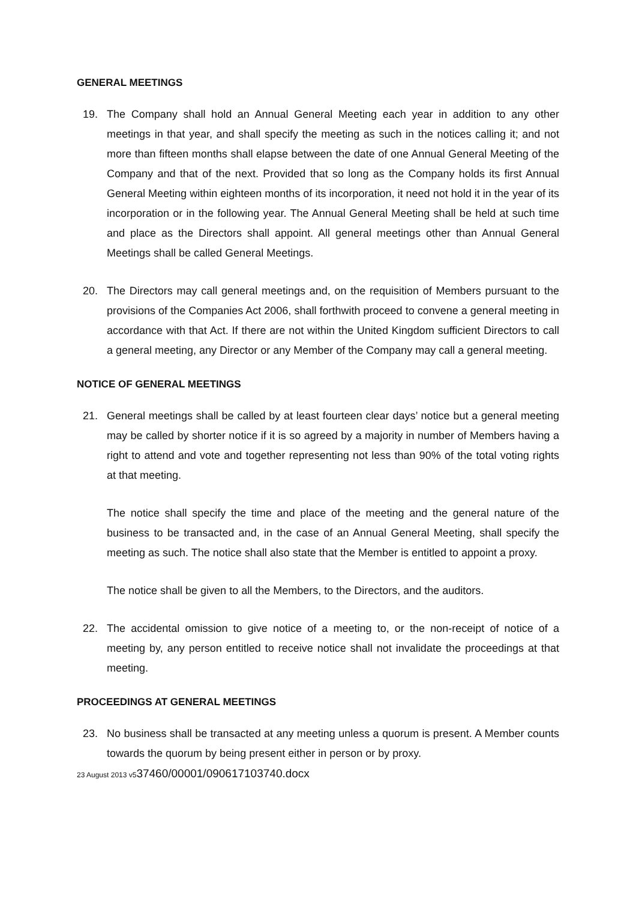GENERAL MEETINGS
19. The Company shall hold an Annual General Meeting each year in addition to any other meetings in that year, and shall specify the meeting as such in the notices calling it; and not more than fifteen months shall elapse between the date of one Annual General Meeting of the Company and that of the next. Provided that so long as the Company holds its first Annual General Meeting within eighteen months of its incorporation, it need not hold it in the year of its incorporation or in the following year. The Annual General Meeting shall be held at such time and place as the Directors shall appoint. All general meetings other than Annual General Meetings shall be called General Meetings.
20. The Directors may call general meetings and, on the requisition of Members pursuant to the provisions of the Companies Act 2006, shall forthwith proceed to convene a general meeting in accordance with that Act. If there are not within the United Kingdom sufficient Directors to call a general meeting, any Director or any Member of the Company may call a general meeting.
NOTICE OF GENERAL MEETINGS
21. General meetings shall be called by at least fourteen clear days’ notice but a general meeting may be called by shorter notice if it is so agreed by a majority in number of Members having a right to attend and vote and together representing not less than 90% of the total voting rights at that meeting.
The notice shall specify the time and place of the meeting and the general nature of the business to be transacted and, in the case of an Annual General Meeting, shall specify the meeting as such. The notice shall also state that the Member is entitled to appoint a proxy.
The notice shall be given to all the Members, to the Directors, and the auditors.
22. The accidental omission to give notice of a meeting to, or the non-receipt of notice of a meeting by, any person entitled to receive notice shall not invalidate the proceedings at that meeting.
PROCEEDINGS AT GENERAL MEETINGS
23. No business shall be transacted at any meeting unless a quorum is present. A Member counts towards the quorum by being present either in person or by proxy.
23 August 2013 v537460/00001/090617103740.docx